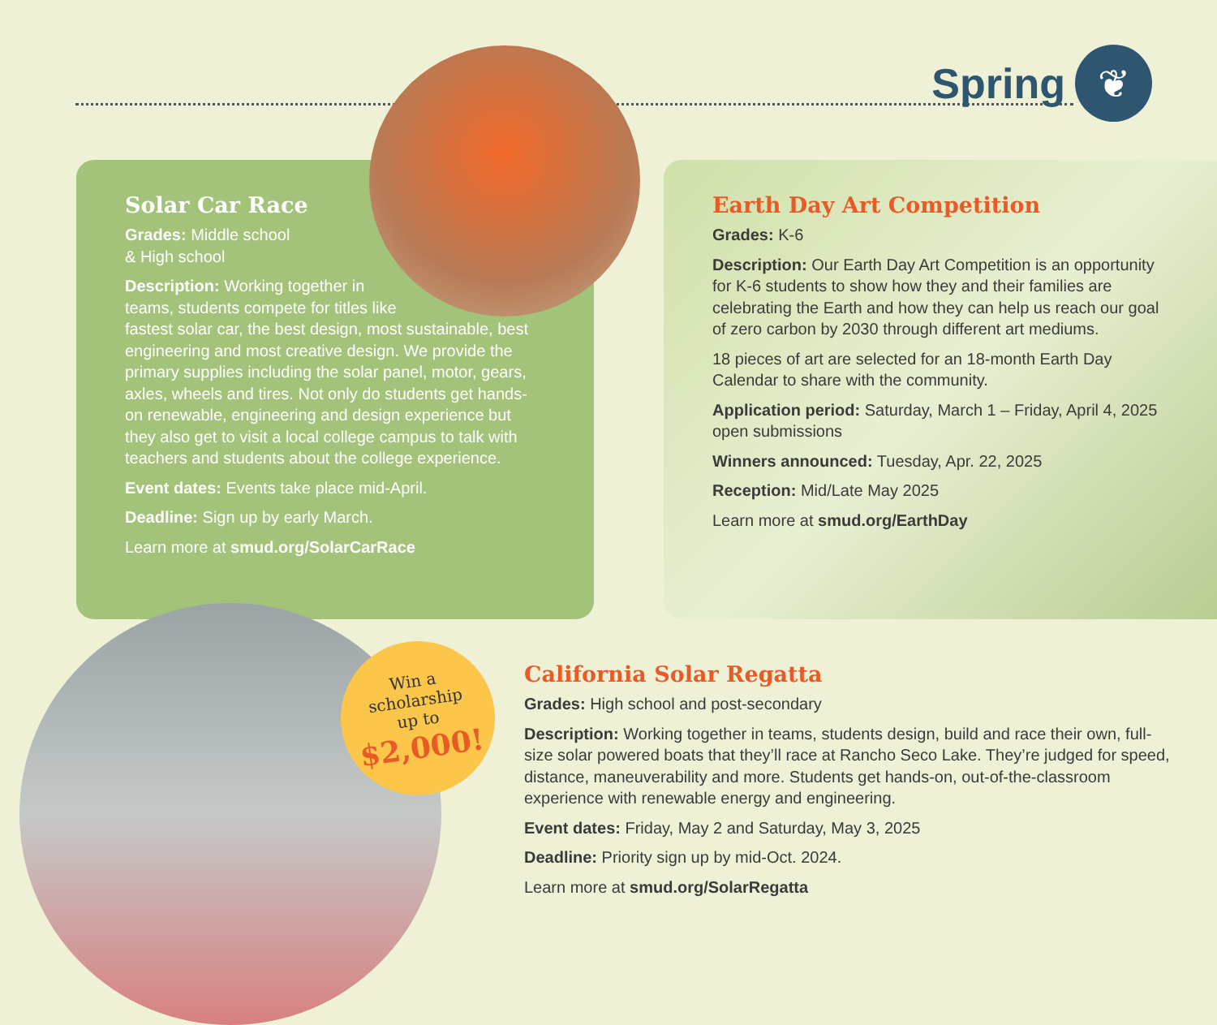Spring
❦
Solar Car Race
Grades: Middle school
& High school
Description: Working together in
teams, students compete for titles like
fastest solar car, the best design, most sustainable, best engineering and most creative design. We provide the primary supplies including the solar panel, motor, gears, axles, wheels and tires. Not only do students get hands-on renewable, engineering and design experience but they also get to visit a local college campus to talk with teachers and students about the college experience.
Event dates: Events take place mid-April.
Deadline: Sign up by early March.
Learn more at smud.org/SolarCarRace
Earth Day Art Competition
Grades: K-6
Description: Our Earth Day Art Competition is an opportunity for K-6 students to show how they and their families are celebrating the Earth and how they can help us reach our goal of zero carbon by 2030 through different art mediums.
18 pieces of art are selected for an 18-month Earth Day Calendar to share with the community.
Application period: Saturday, March 1 – Friday, April 4, 2025 open submissions
Winners announced: Tuesday, Apr. 22, 2025
Reception: Mid/Late May 2025
Learn more at smud.org/EarthDay
Win a
scholarship
up to
$2,000!
California Solar Regatta
Grades: High school and post-secondary
Description: Working together in teams, students design, build and race their own, full-size solar powered boats that they’ll race at Rancho Seco Lake. They’re judged for speed, distance, maneuverability and more. Students get hands-on, out-of-the-classroom experience with renewable energy and engineering.
Event dates: Friday, May 2 and Saturday, May 3, 2025
Deadline: Priority sign up by mid-Oct. 2024.
Learn more at smud.org/SolarRegatta